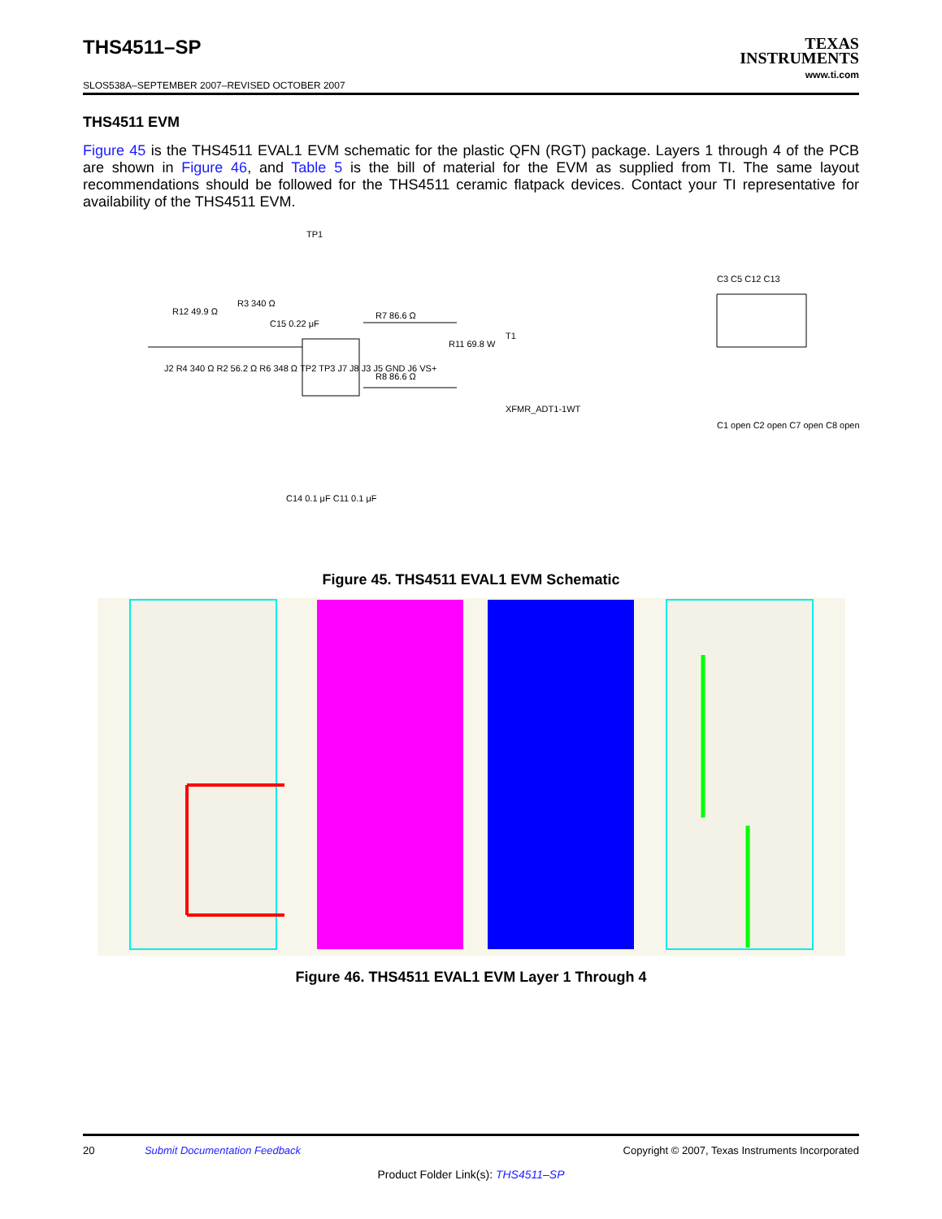THS4511–SP
TEXAS
INSTRUMENTS
www.ti.com
SLOS538A–SEPTEMBER 2007–REVISED OCTOBER 2007
THS4511 EVM
Figure 45 is the THS4511 EVAL1 EVM schematic for the plastic QFN (RGT) package. Layers 1 through 4 of the PCB are shown in Figure 46, and Table 5 is the bill of material for the EVM as supplied from TI. The same layout recommendations should be followed for the THS4511 ceramic flatpack devices. Contact your TI representative for availability of the THS4511 EVM.
TP1
R3 340 Ω
R12 49.9 Ω
C15 0.22 μF
R7 86.6 Ω
R8 86.6 Ω
R11 69.8 W
T1
XFMR_ADT1-1WT
C3 C5 C12 C13
C1 open C2 open C7 open C8 open
C14 0.1 μF C11 0.1 μF
J2 R4 340 Ω R2 56.2 Ω R6 348 Ω TP2 TP3 J7 J8 J3 J5 GND J6 VS+
Figure 45. THS4511 EVAL1 EVM Schematic
Figure 46. THS4511 EVAL1 EVM Layer 1 Through 4
20 Submit Documentation Feedback Copyright © 2007, Texas Instruments Incorporated
Product Folder Link(s): THS4511–SP